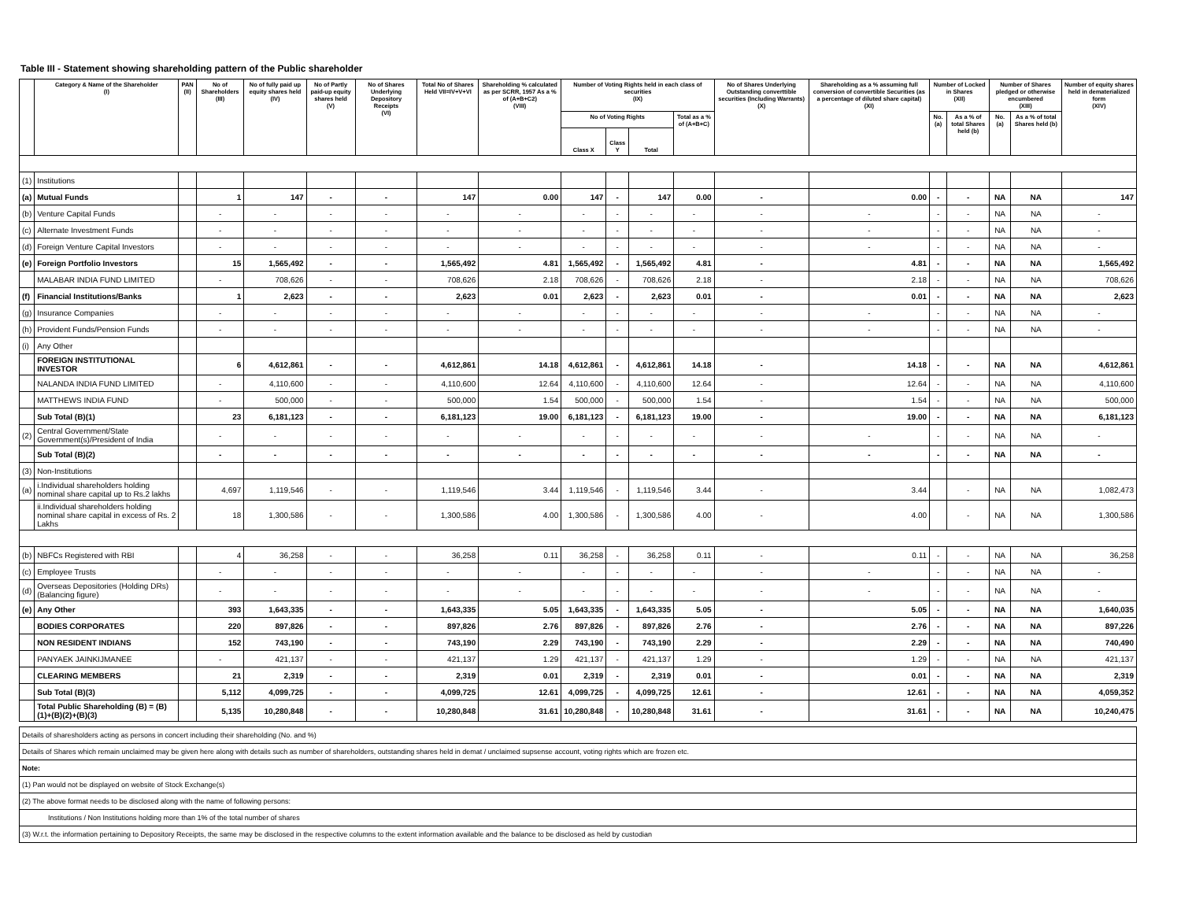Table III - Statement showing shareholding pattern of the Public shareholder
| | Category & Name of the Shareholder (I) | PAN (II) | No of Shareholders (III) | No of fully paid up equity shares held (IV) | No of Partly paid-up equity shares held (V) | No of Shares Underlying Depository Receipts (VI) | Total No of Shares Held VII=IV+V+VI | Shareholding % calculated as per SCRR, 1957 As a % of (A+B+C2) (VIII) | Number of Voting Rights held in each class of securities (IX) | | | | No of Shares Underlying Outstanding converttible securities (Including Warrants) (X) | Shareholding as a % assuming full conversion of convertible Securities (as a percentage of diluted share capital) (XI) | Number of Locked in Shares (XII) | | Number of Shares pledged or otherwise encumbered (XIII) | | Number of equity shares held in dematerialized form (XIV) |
| --- | --- | --- | --- | --- | --- | --- | --- | --- | --- | --- | --- | --- | --- | --- | --- | --- | --- | --- | --- |
| | | | | | | | | | No of Voting Rights | | | Total as a % of (A+B+C) | | | No. (a) | As a % of total Shares held (b) | No. (a) | As a % of total Shares held (b) | |
| | | | | | | | | | Class X | Class Y | Total | | | | | | | | |
| (1) | Institutions | | | | | | | | | | | | | | | | | | |
| (a) | Mutual Funds | | 1 | 147 | - | - | 147 | 0.00 | 147 | - | 147 | 0.00 | - | 0.00 | - | - | NA | NA | 147 |
| (b) | Venture Capital Funds | | - | - | - | - | - | - | - | - | - | - | - | - | - | - | NA | NA | - |
| (c) | Alternate Investment Funds | | - | - | - | - | - | - | - | - | - | - | - | - | - | - | NA | NA | - |
| (d) | Foreign Venture Capital Investors | | - | - | - | - | - | - | - | - | - | - | - | - | - | - | NA | NA | - |
| (e) | Foreign Portfolio Investors | | 15 | 1,565,492 | - | - | 1,565,492 | 4.81 | 1,565,492 | - | 1,565,492 | 4.81 | - | 4.81 | - | - | NA | NA | 1,565,492 |
| | MALABAR INDIA FUND LIMITED | | - | 708,626 | - | - | 708,626 | 2.18 | 708,626 | - | 708,626 | 2.18 | - | 2.18 | - | - | NA | NA | 708,626 |
| (f) | Financial Institutions/Banks | | 1 | 2,623 | - | - | 2,623 | 0.01 | 2,623 | - | 2,623 | 0.01 | - | 0.01 | - | - | NA | NA | 2,623 |
| (g) | Insurance Companies | | - | - | - | - | - | - | - | - | - | - | - | - | - | - | NA | NA | - |
| (h) | Provident Funds/Pension Funds | | - | - | - | - | - | - | - | - | - | - | - | - | - | - | NA | NA | - |
| (i) | Any Other | | | | | | | | | | | | | | | | | | |
| | FOREIGN INSTITUTIONAL INVESTOR | | 6 | 4,612,861 | - | - | 4,612,861 | 14.18 | 4,612,861 | - | 4,612,861 | 14.18 | - | 14.18 | - | - | NA | NA | 4,612,861 |
| | NALANDA INDIA FUND LIMITED | | - | 4,110,600 | - | - | 4,110,600 | 12.64 | 4,110,600 | - | 4,110,600 | 12.64 | - | 12.64 | - | - | NA | NA | 4,110,600 |
| | MATTHEWS INDIA FUND | | - | 500,000 | - | - | 500,000 | 1.54 | 500,000 | - | 500,000 | 1.54 | - | 1.54 | - | - | NA | NA | 500,000 |
| | Sub Total (B)(1) | | 23 | 6,181,123 | - | - | 6,181,123 | 19.00 | 6,181,123 | - | 6,181,123 | 19.00 | - | 19.00 | - | - | NA | NA | 6,181,123 |
| (2) | Central Government/State Government(s)/President of India | | - | - | - | - | - | - | - | - | - | - | - | - | - | - | NA | NA | - |
| | Sub Total (B)(2) | | - | - | - | - | - | - | - | - | - | - | - | - | - | - | NA | NA | - |
| (3) | Non-Institutions | | | | | | | | | | | | | | | | | | |
| (a) | i.Individual shareholders holding nominal share capital up to Rs.2 lakhs | | 4,697 | 1,119,546 | - | - | 1,119,546 | 3.44 | 1,119,546 | - | 1,119,546 | 3.44 | - | 3.44 | | - | NA | NA | 1,082,473 |
| | ii.Individual shareholders holding nominal share capital in excess of Rs. 2 Lakhs | | 18 | 1,300,586 | - | - | 1,300,586 | 4.00 | 1,300,586 | - | 1,300,586 | 4.00 | - | 4.00 | | - | NA | NA | 1,300,586 |
| (b) | NBFCs Registered with RBI | | 4 | 36,258 | - | - | 36,258 | 0.11 | 36,258 | - | 36,258 | 0.11 | - | 0.11 | - | - | NA | NA | 36,258 |
| (c) | Employee Trusts | | - | - | - | - | - | - | - | - | - | - | - | - | - | - | NA | NA | - |
| (d) | Overseas Depositories (Holding DRs)(Balancing figure) | | - | - | - | - | - | - | - | - | - | - | - | - | - | - | NA | NA | - |
| (e) | Any Other | | 393 | 1,643,335 | - | - | 1,643,335 | 5.05 | 1,643,335 | - | 1,643,335 | 5.05 | - | 5.05 | - | - | NA | NA | 1,640,035 |
| | BODIES CORPORATES | | 220 | 897,826 | - | - | 897,826 | 2.76 | 897,826 | - | 897,826 | 2.76 | - | 2.76 | - | - | NA | NA | 897,226 |
| | NON RESIDENT INDIANS | | 152 | 743,190 | - | - | 743,190 | 2.29 | 743,190 | - | 743,190 | 2.29 | - | 2.29 | - | - | NA | NA | 740,490 |
| | PANYAEK JAINKIJMANEE | | - | 421,137 | - | - | 421,137 | 1.29 | 421,137 | - | 421,137 | 1.29 | - | 1.29 | - | - | NA | NA | 421,137 |
| | CLEARING MEMBERS | | 21 | 2,319 | - | - | 2,319 | 0.01 | 2,319 | - | 2,319 | 0.01 | - | 0.01 | - | - | NA | NA | 2,319 |
| | Sub Total (B)(3) | | 5,112 | 4,099,725 | - | - | 4,099,725 | 12.61 | 4,099,725 | - | 4,099,725 | 12.61 | - | 12.61 | - | - | NA | NA | 4,059,352 |
| | Total Public Shareholding (B) = (B)(1)+(B)(2)+(B)(3) | | 5,135 | 10,280,848 | - | - | 10,280,848 | 31.61 | 10,280,848 | - | 10,280,848 | 31.61 | - | 31.61 | - | - | NA | NA | 10,240,475 |
| Details of sharesholders acting as persons in concert including their shareholding (No. and %) |
| Details of Shares which remain unclaimed may be given here along with details such as number of shareholders, outstanding shares held in demat / unclaimed supsense account, voting rights which are frozen etc. |
| Note: |
| (1) Pan would not be displayed on website of Stock Exchange(s) |
| (2) The above format needs to be disclosed along with the name of following persons: |
| Institutions / Non Institutions holding more than 1% of the total number of shares |
| (3) W.r.t. the information pertaining to Depository Receipts, the same may be disclosed in the respective columns to the extent information available and the balance to be disclosed as held by custodian |